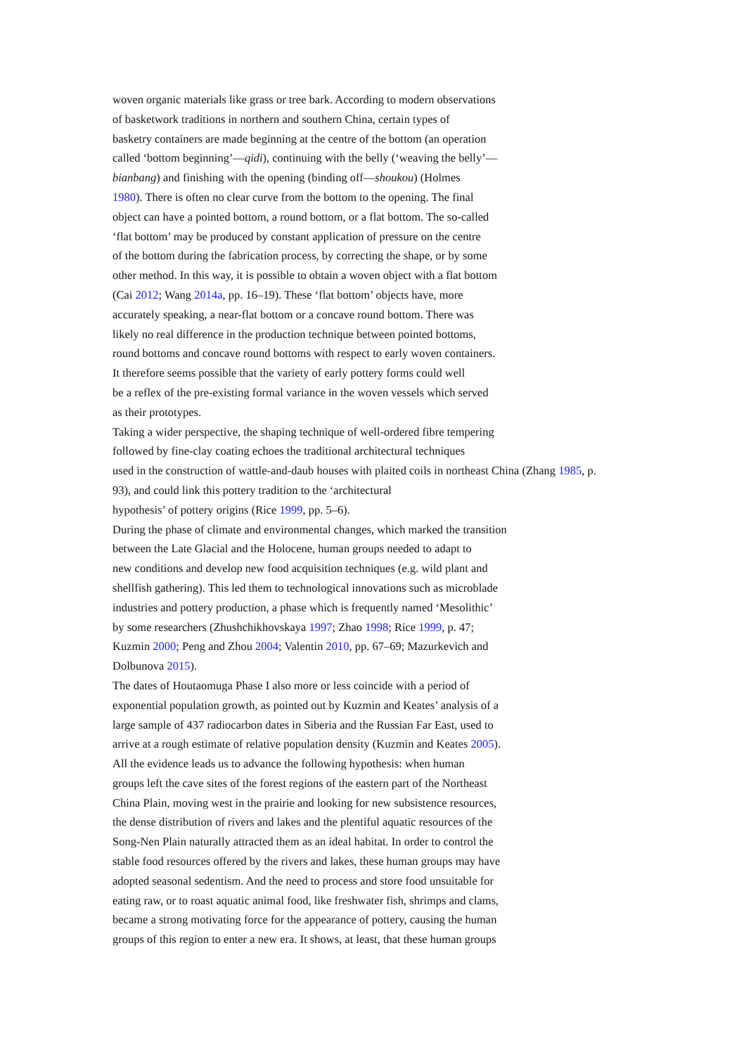woven organic materials like grass or tree bark. According to modern observations
of basketwork traditions in northern and southern China, certain types of
basketry containers are made beginning at the centre of the bottom (an operation
called ‘bottom beginning’—qidi), continuing with the belly (‘weaving the belly’—
bianbang) and finishing with the opening (binding off—shoukou) (Holmes
1980). There is often no clear curve from the bottom to the opening. The final
object can have a pointed bottom, a round bottom, or a flat bottom. The so-called
‘flat bottom’ may be produced by constant application of pressure on the centre
of the bottom during the fabrication process, by correcting the shape, or by some
other method. In this way, it is possible to obtain a woven object with a flat bottom
(Cai 2012; Wang 2014a, pp. 16–19). These ‘flat bottom’ objects have, more
accurately speaking, a near-flat bottom or a concave round bottom. There was
likely no real difference in the production technique between pointed bottoms,
round bottoms and concave round bottoms with respect to early woven containers.
It therefore seems possible that the variety of early pottery forms could well
be a reflex of the pre-existing formal variance in the woven vessels which served
as their prototypes.
Taking a wider perspective, the shaping technique of well-ordered fibre tempering
followed by fine-clay coating echoes the traditional architectural techniques
used in the construction of wattle-and-daub houses with plaited coils in northeast China (Zhang 1985, p.
93), and could link this pottery tradition to the ‘architectural
hypothesis’ of pottery origins (Rice 1999, pp. 5–6).
During the phase of climate and environmental changes, which marked the transition
between the Late Glacial and the Holocene, human groups needed to adapt to
new conditions and develop new food acquisition techniques (e.g. wild plant and
shellfish gathering). This led them to technological innovations such as microblade
industries and pottery production, a phase which is frequently named ‘Mesolithic’
by some researchers (Zhushchikhovskaya 1997; Zhao 1998; Rice 1999, p. 47;
Kuzmin 2000; Peng and Zhou 2004; Valentin 2010, pp. 67–69; Mazurkevich and
Dolbunova 2015).
The dates of Houtaomuga Phase I also more or less coincide with a period of
exponential population growth, as pointed out by Kuzmin and Keates’ analysis of a
large sample of 437 radiocarbon dates in Siberia and the Russian Far East, used to
arrive at a rough estimate of relative population density (Kuzmin and Keates 2005).
All the evidence leads us to advance the following hypothesis: when human
groups left the cave sites of the forest regions of the eastern part of the Northeast
China Plain, moving west in the prairie and looking for new subsistence resources,
the dense distribution of rivers and lakes and the plentiful aquatic resources of the
Song-Nen Plain naturally attracted them as an ideal habitat. In order to control the
stable food resources offered by the rivers and lakes, these human groups may have
adopted seasonal sedentism. And the need to process and store food unsuitable for
eating raw, or to roast aquatic animal food, like freshwater fish, shrimps and clams,
became a strong motivating force for the appearance of pottery, causing the human
groups of this region to enter a new era. It shows, at least, that these human groups